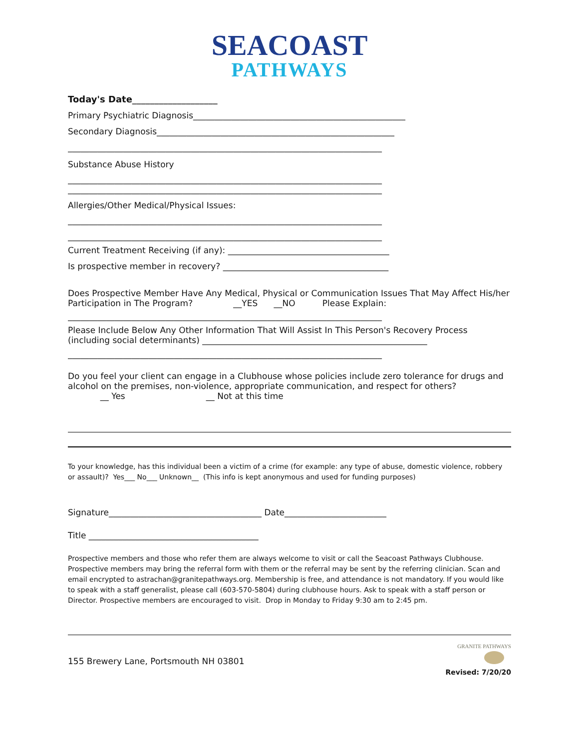SEACOAST
PATHWAYS
Today's Date___________________
Primary Psychiatric Diagnosis__________________________________________________
Secondary Diagnosis________________________________________________________
__________________________________________________________________________
Substance Abuse History
__________________________________________________________________________
__________________________________________________________________________
Allergies/Other Medical/Physical Issues:
__________________________________________________________________________
__________________________________________________________________________
Current Treatment Receiving (if any): ______________________________________
Is prospective member in recovery? _______________________________________
Does Prospective Member Have Any Medical, Physical or Communication Issues That May Affect His/her Participation in The Program? __YES __NO Please Explain:
__________________________________________________________________________
Please Include Below Any Other Information That Will Assist In This Person's Recovery Process (including social determinants) _____________________________________________________
__________________________________________________________________________
Do you feel your client can engage in a Clubhouse whose policies include zero tolerance for drugs and alcohol on the premises, non-violence, appropriate communication, and respect for others?
__ Yes __ Not at this time
To your knowledge, has this individual been a victim of a crime (for example: any type of abuse, domestic violence, robbery or assault)? Yes___ No___ Unknown__ (This info is kept anonymous and used for funding purposes)
Signature____________________________________ Date________________________
Title ________________________________________
Prospective members and those who refer them are always welcome to visit or call the Seacoast Pathways Clubhouse. Prospective members may bring the referral form with them or the referral may be sent by the referring clinician. Scan and email encrypted to astrachan@granitepathways.org. Membership is free, and attendance is not mandatory. If you would like to speak with a staff generalist, please call (603-570-5804) during clubhouse hours. Ask to speak with a staff person or Director. Prospective members are encouraged to visit. Drop in Monday to Friday 9:30 am to 2:45 pm.
155 Brewery Lane, Portsmouth NH 03801
GRANITE PATHWAYS
Revised: 7/20/20